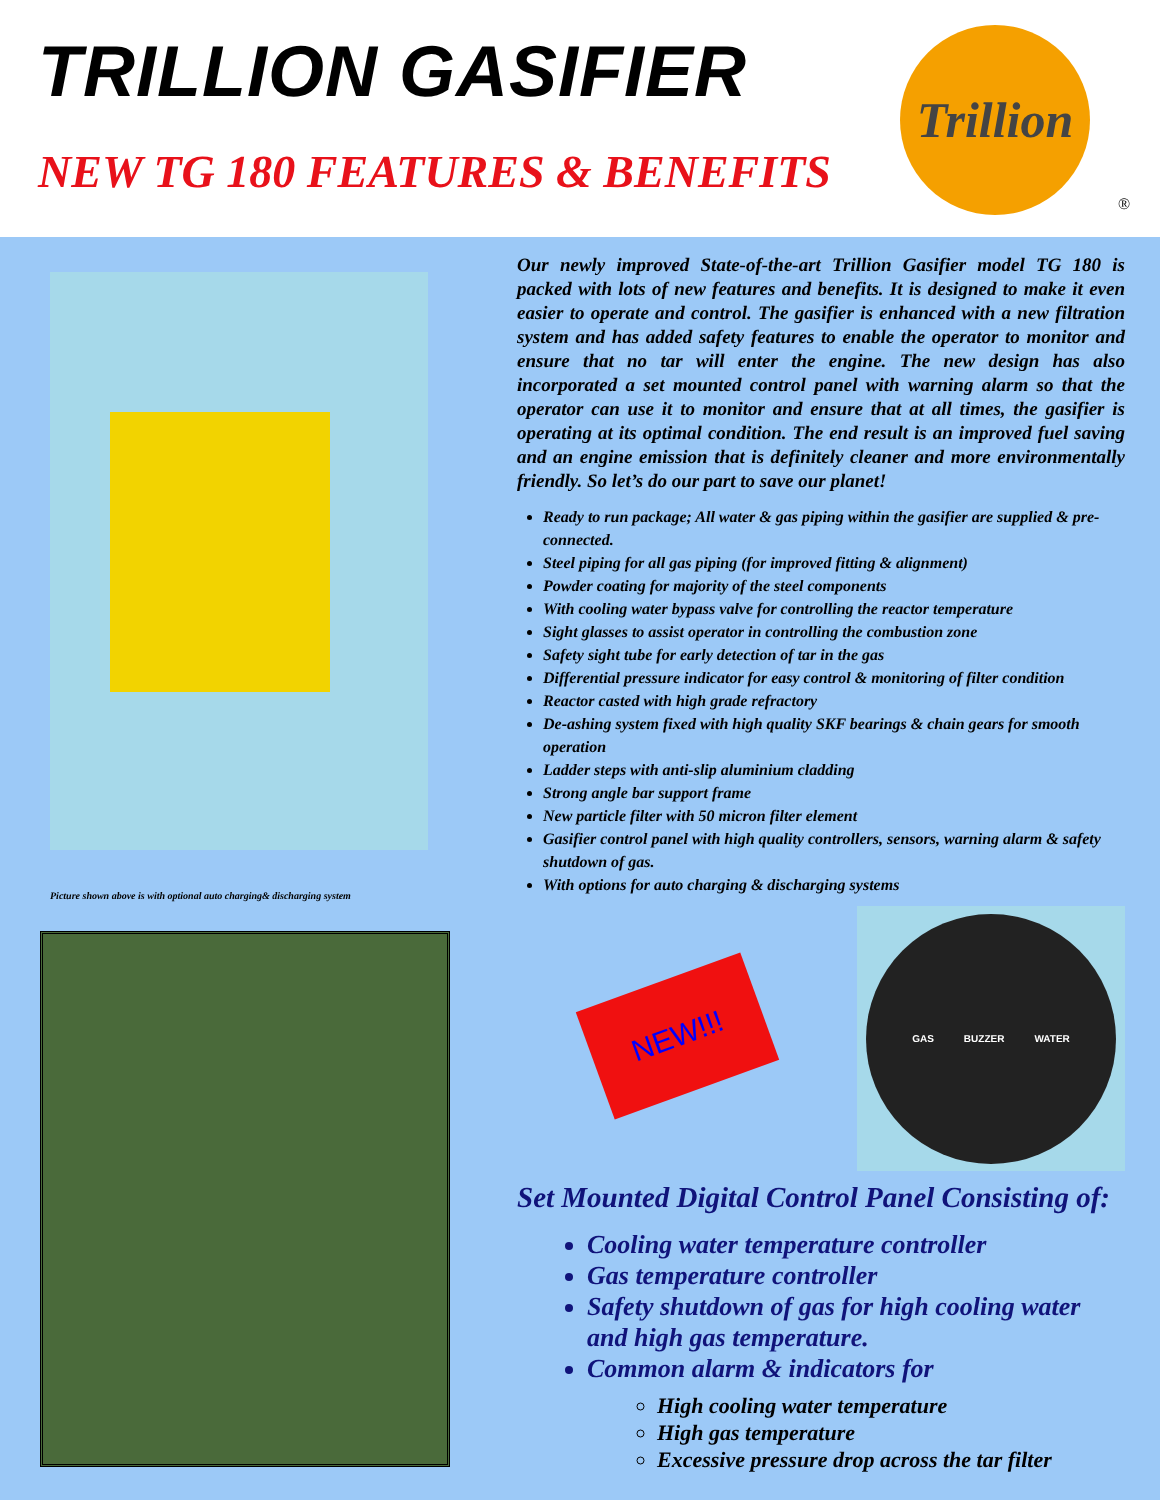TRILLION GASIFIER
NEW TG 180 FEATURES & BENEFITS
Trillion
®
Picture shown above is with optional auto charging& discharging system
Our newly improved State-of-the-art Trillion Gasifier model TG 180 is packed with lots of new features and benefits. It is designed to make it even easier to operate and control. The gasifier is enhanced with a new filtration system and has added safety features to enable the operator to monitor and ensure that no tar will enter the engine. The new design has also incorporated a set mounted control panel with warning alarm so that the operator can use it to monitor and ensure that at all times, the gasifier is operating at its optimal condition. The end result is an improved fuel saving and an engine emission that is definitely cleaner and more environmentally friendly. So let’s do our part to save our planet!
Ready to run package; All water & gas piping within the gasifier are supplied & pre-connected.
Steel piping for all gas piping (for improved fitting & alignment)
Powder coating for majority of the steel components
With cooling water bypass valve for controlling the reactor temperature
Sight glasses to assist operator in controlling the combustion zone
Safety sight tube for early detection of tar in the gas
Differential pressure indicator for easy control & monitoring of filter condition
Reactor casted with high grade refractory
De-ashing system fixed with high quality SKF bearings & chain gears for smooth operation
Ladder steps with anti-slip aluminium cladding
Strong angle bar support frame
New particle filter with 50 micron filter element
Gasifier control panel with high quality controllers, sensors, warning alarm & safety shutdown of gas.
With options for auto charging & discharging systems
NEW!!!
GAS BUZZER WATER
Set Mounted Digital Control Panel Consisting of:
Cooling water temperature controller
Gas temperature controller
Safety shutdown of gas for high cooling water and high gas temperature.
Common alarm & indicators for
High cooling water temperature
High gas temperature
Excessive pressure drop across the tar filter